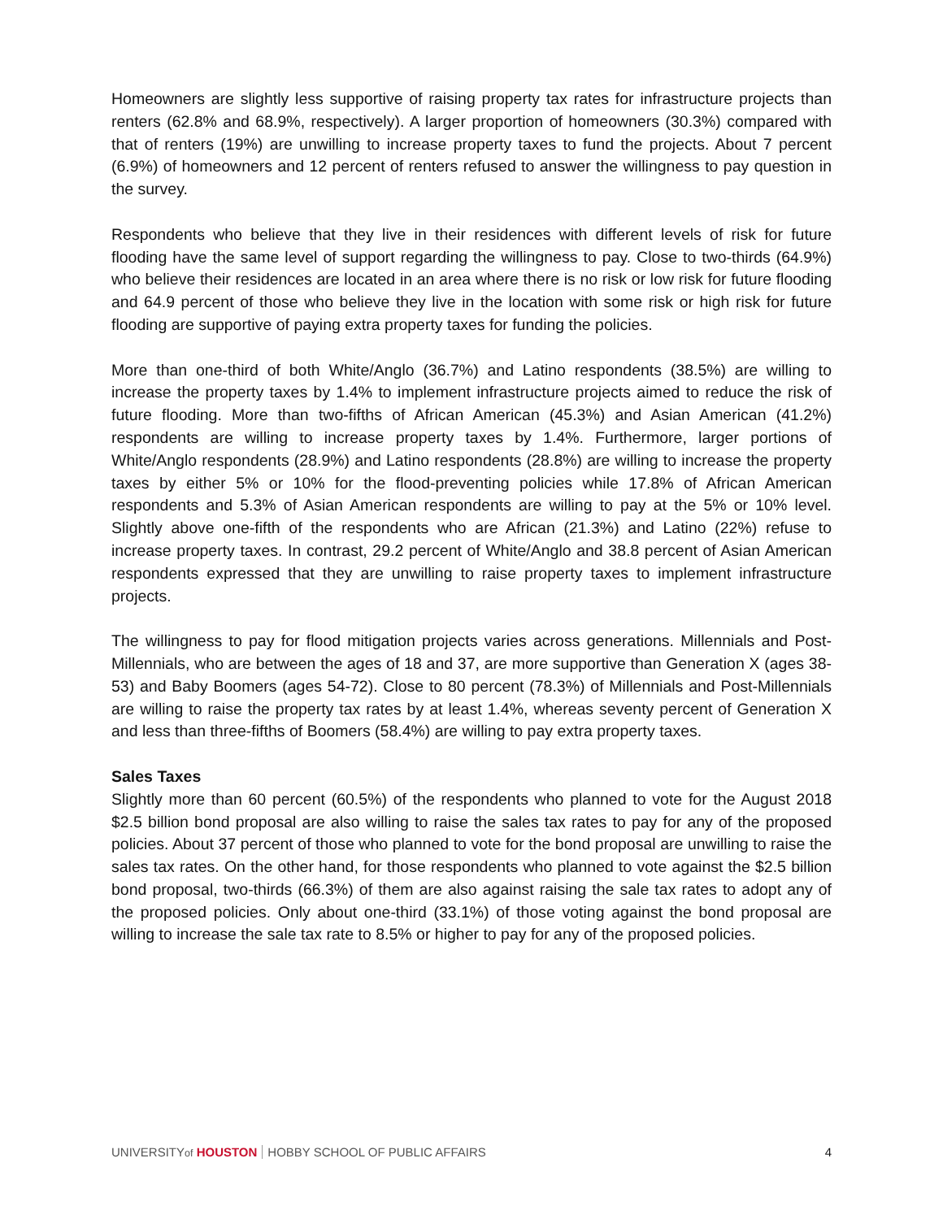Homeowners are slightly less supportive of raising property tax rates for infrastructure projects than renters (62.8% and 68.9%, respectively). A larger proportion of homeowners (30.3%) compared with that of renters (19%) are unwilling to increase property taxes to fund the projects. About 7 percent (6.9%) of homeowners and 12 percent of renters refused to answer the willingness to pay question in the survey.
Respondents who believe that they live in their residences with different levels of risk for future flooding have the same level of support regarding the willingness to pay. Close to two-thirds (64.9%) who believe their residences are located in an area where there is no risk or low risk for future flooding and 64.9 percent of those who believe they live in the location with some risk or high risk for future flooding are supportive of paying extra property taxes for funding the policies.
More than one-third of both White/Anglo (36.7%) and Latino respondents (38.5%) are willing to increase the property taxes by 1.4% to implement infrastructure projects aimed to reduce the risk of future flooding. More than two-fifths of African American (45.3%) and Asian American (41.2%) respondents are willing to increase property taxes by 1.4%. Furthermore, larger portions of White/Anglo respondents (28.9%) and Latino respondents (28.8%) are willing to increase the property taxes by either 5% or 10% for the flood-preventing policies while 17.8% of African American respondents and 5.3% of Asian American respondents are willing to pay at the 5% or 10% level. Slightly above one-fifth of the respondents who are African (21.3%) and Latino (22%) refuse to increase property taxes. In contrast, 29.2 percent of White/Anglo and 38.8 percent of Asian American respondents expressed that they are unwilling to raise property taxes to implement infrastructure projects.
The willingness to pay for flood mitigation projects varies across generations. Millennials and Post-Millennials, who are between the ages of 18 and 37, are more supportive than Generation X (ages 38-53) and Baby Boomers (ages 54-72). Close to 80 percent (78.3%) of Millennials and Post-Millennials are willing to raise the property tax rates by at least 1.4%, whereas seventy percent of Generation X and less than three-fifths of Boomers (58.4%) are willing to pay extra property taxes.
Sales Taxes
Slightly more than 60 percent (60.5%) of the respondents who planned to vote for the August 2018 $2.5 billion bond proposal are also willing to raise the sales tax rates to pay for any of the proposed policies. About 37 percent of those who planned to vote for the bond proposal are unwilling to raise the sales tax rates. On the other hand, for those respondents who planned to vote against the $2.5 billion bond proposal, two-thirds (66.3%) of them are also against raising the sale tax rates to adopt any of the proposed policies. Only about one-third (33.1%) of those voting against the bond proposal are willing to increase the sale tax rate to 8.5% or higher to pay for any of the proposed policies.
UNIVERSITYof HOUSTON HOBBY SCHOOL OF PUBLIC AFFAIRS 4